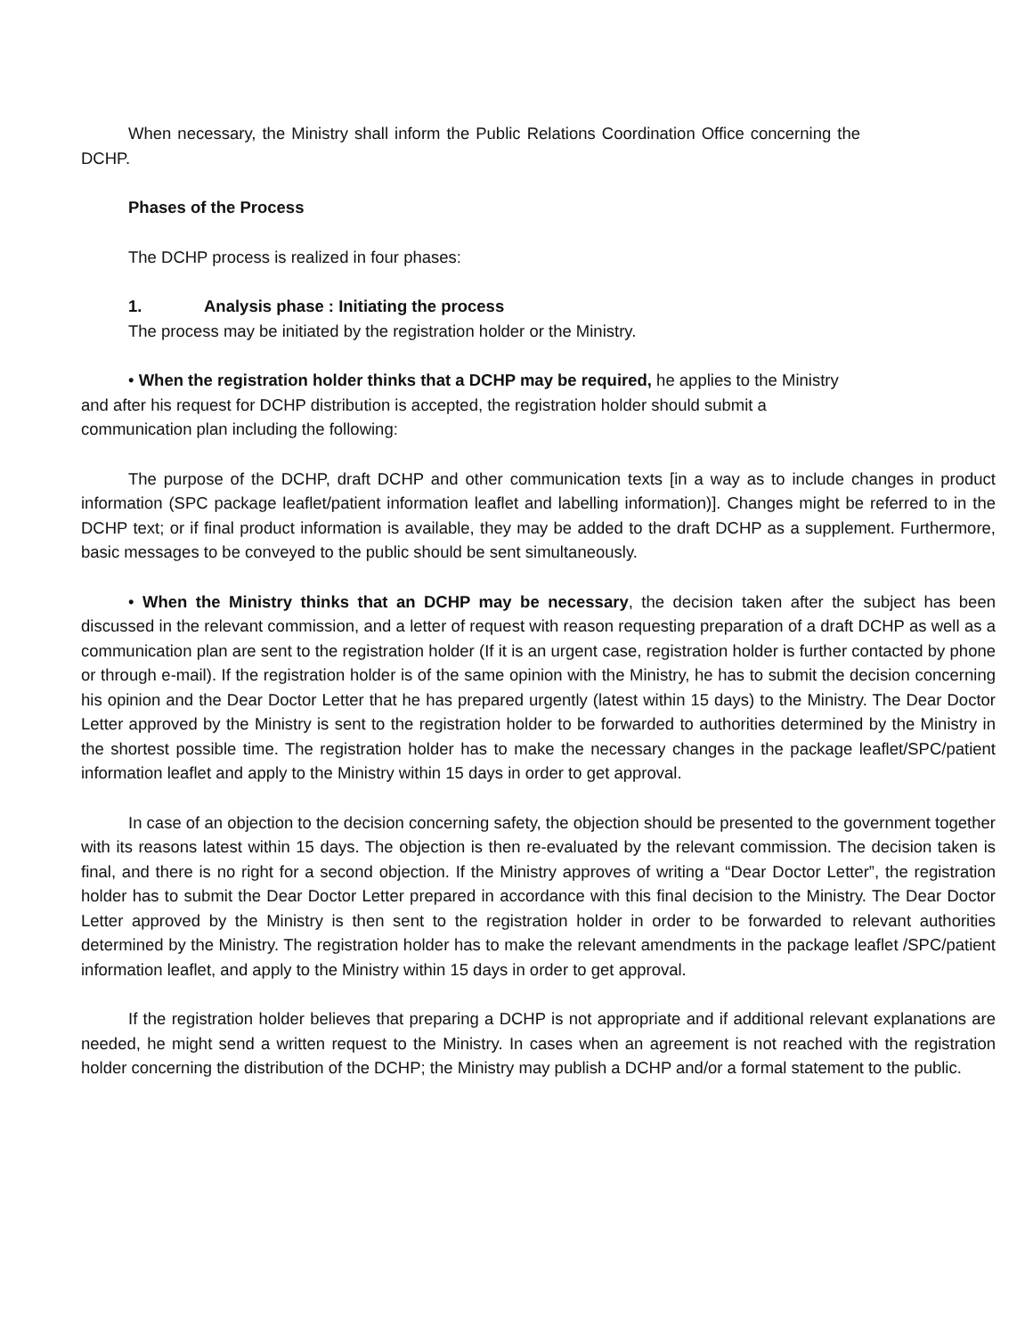When necessary, the Ministry shall inform the Public Relations Coordination Office concerning the DCHP.
Phases of the Process
The DCHP process is realized in four phases:
1. Analysis phase : Initiating the process
The process may be initiated by the registration holder or the Ministry.
• When the registration holder thinks that a DCHP may be required, he applies to the Ministry and after his request for DCHP distribution is accepted, the registration holder should submit a communication plan including the following:
The purpose of the DCHP, draft DCHP and other communication texts [in a way as to include changes in product information (SPC package leaflet/patient information leaflet and labelling information)]. Changes might be referred to in the DCHP text; or if final product information is available, they may be added to the draft DCHP as a supplement. Furthermore, basic messages to be conveyed to the public should be sent simultaneously.
• When the Ministry thinks that an DCHP may be necessary, the decision taken after the subject has been discussed in the relevant commission, and a letter of request with reason requesting preparation of a draft DCHP as well as a communication plan are sent to the registration holder (If it is an urgent case, registration holder is further contacted by phone or through e-mail). If the registration holder is of the same opinion with the Ministry, he has to submit the decision concerning his opinion and the Dear Doctor Letter that he has prepared urgently (latest within 15 days) to the Ministry. The Dear Doctor Letter approved by the Ministry is sent to the registration holder to be forwarded to authorities determined by the Ministry in the shortest possible time. The registration holder has to make the necessary changes in the package leaflet/SPC/patient information leaflet and apply to the Ministry within 15 days in order to get approval.
In case of an objection to the decision concerning safety, the objection should be presented to the government together with its reasons latest within 15 days. The objection is then re-evaluated by the relevant commission. The decision taken is final, and there is no right for a second objection. If the Ministry approves of writing a “Dear Doctor Letter”, the registration holder has to submit the Dear Doctor Letter prepared in accordance with this final decision to the Ministry. The Dear Doctor Letter approved by the Ministry is then sent to the registration holder in order to be forwarded to relevant authorities determined by the Ministry. The registration holder has to make the relevant amendments in the package leaflet /SPC/patient information leaflet, and apply to the Ministry within 15 days in order to get approval.
If the registration holder believes that preparing a DCHP is not appropriate and if additional relevant explanations are needed, he might send a written request to the Ministry. In cases when an agreement is not reached with the registration holder concerning the distribution of the DCHP; the Ministry may publish a DCHP and/or a formal statement to the public.